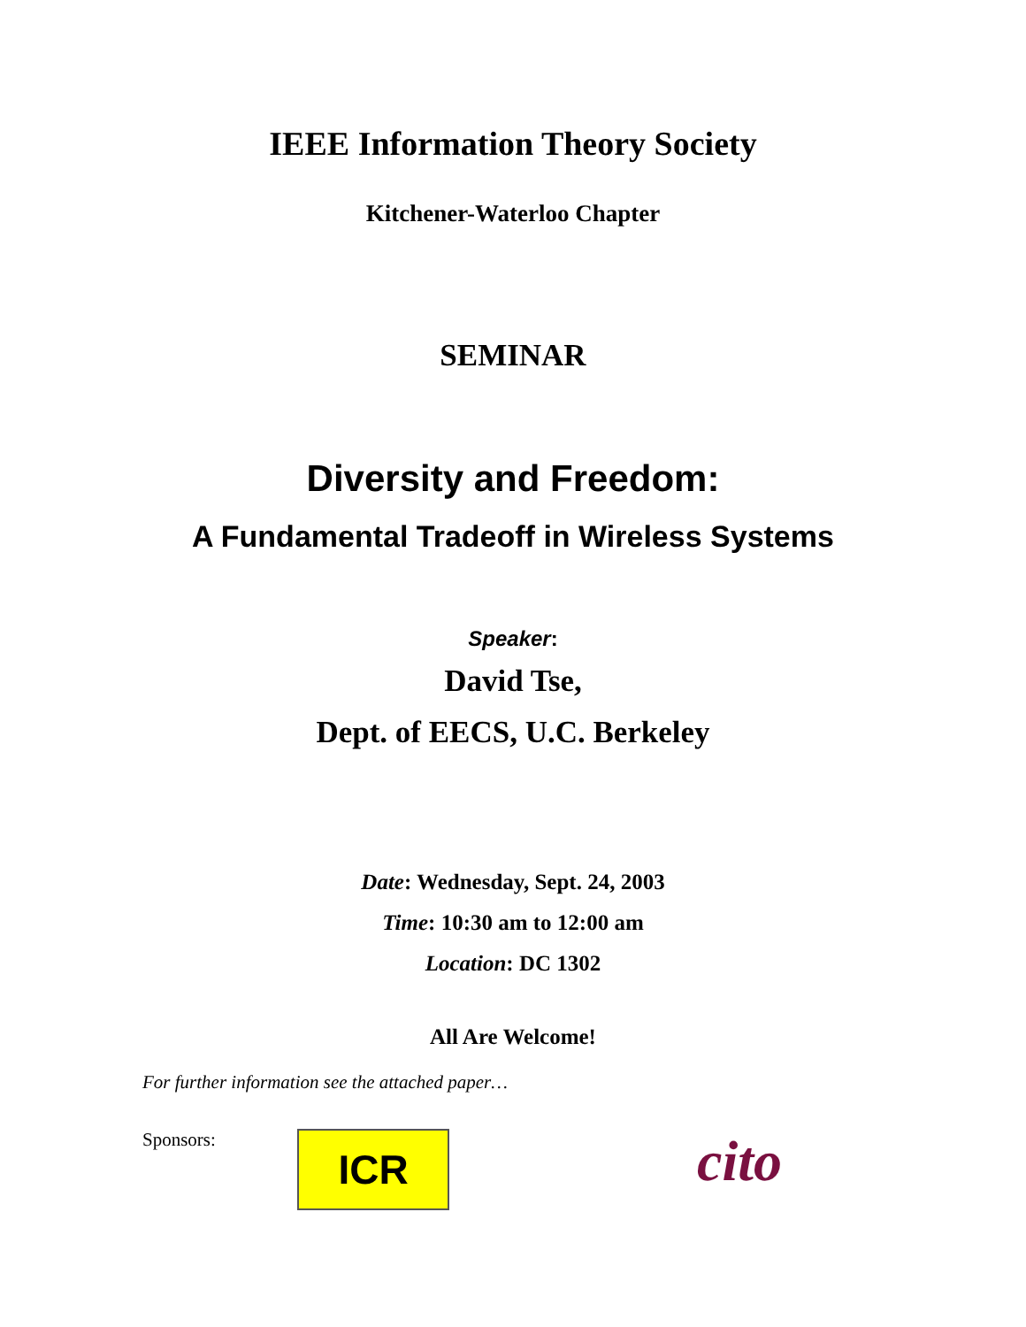IEEE Information Theory Society
Kitchener-Waterloo Chapter
SEMINAR
Diversity and Freedom:
A Fundamental Tradeoff in Wireless Systems
Speaker:
David Tse,
Dept. of EECS, U.C. Berkeley
Date: Wednesday, Sept. 24, 2003
Time: 10:30 am to 12:00 am
Location: DC 1302
All Are Welcome!
For further information see the attached paper…
Sponsors:
ICR
cito